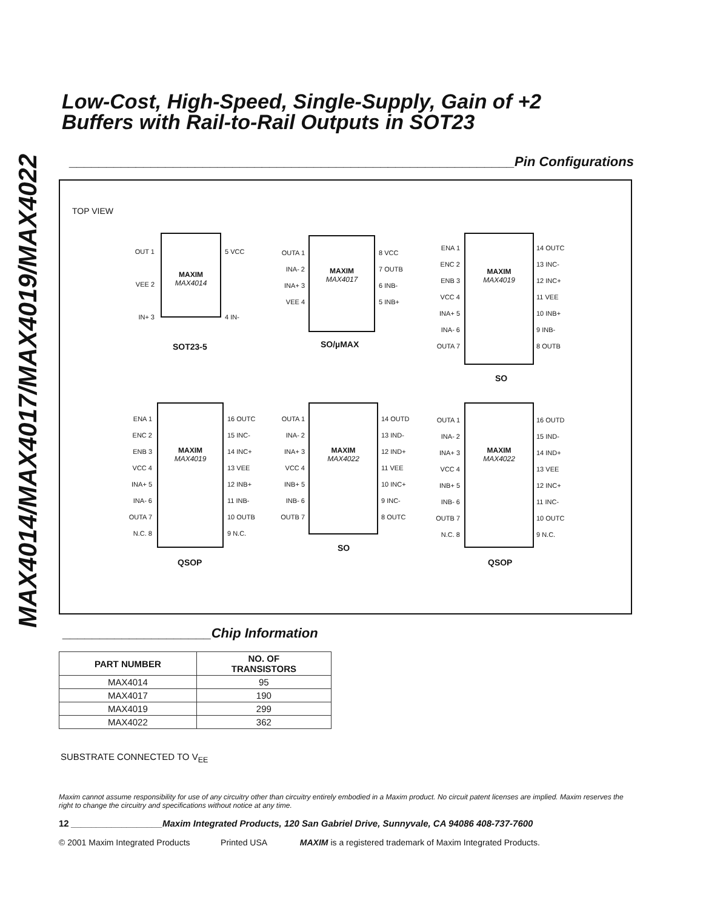MAX4014/MAX4017/MAX4019/MAX4022
Low-Cost, High-Speed, Single-Supply, Gain of +2
Buffers with Rail-to-Rail Outputs in SOT23
____________________________________________________________Pin Configurations
TOP VIEW
MAXIM
MAX4014
OUT 1
VEE 2
IN+ 3
5 VCC
4 IN-
SOT23-5
MAXIM
MAX4017
OUTA 1
INA- 2
INA+ 3
VEE 4
8 VCC
7 OUTB
6 INB-
5 INB+
SO/µMAX
MAXIM
MAX4019
ENA 1
ENC 2
ENB 3
VCC 4
INA+ 5
INA- 6
OUTA 7
14 OUTC
13 INC-
12 INC+
11 VEE
10 INB+
9 INB-
8 OUTB
SO
MAXIM
MAX4019
ENA 1
ENC 2
ENB 3
VCC 4
INA+ 5
INA- 6
OUTA 7
N.C. 8
16 OUTC
15 INC-
14 INC+
13 VEE
12 INB+
11 INB-
10 OUTB
9 N.C.
QSOP
MAXIM
MAX4022
OUTA 1
INA- 2
INA+ 3
VCC 4
INB+ 5
INB- 6
OUTB 7
14 OUTD
13 IND-
12 IND+
11 VEE
10 INC+
9 INC-
8 OUTC
SO
MAXIM
MAX4022
OUTA 1
INA- 2
INA+ 3
VCC 4
INB+ 5
INB- 6
OUTB 7
N.C. 8
16 OUTD
15 IND-
14 IND+
13 VEE
12 INC+
11 INC-
10 OUTC
9 N.C.
QSOP
____________________Chip Information
| PART NUMBER | NO. OF TRANSISTORS |
| --- | --- |
| MAX4014 | 95 |
| MAX4017 | 190 |
| MAX4019 | 299 |
| MAX4022 | 362 |
SUBSTRATE CONNECTED TO V<sub>EE</sub>
Maxim cannot assume responsibility for use of any circuitry other than circuitry entirely embodied in a Maxim product. No circuit patent licenses are implied. Maxim reserves the right to change the circuitry and specifications without notice at any time.
12 __________________Maxim Integrated Products, 120 San Gabriel Drive, Sunnyvale, CA 94086 408-737-7600
© 2001 Maxim Integrated Products Printed USA MAXIM is a registered trademark of Maxim Integrated Products.